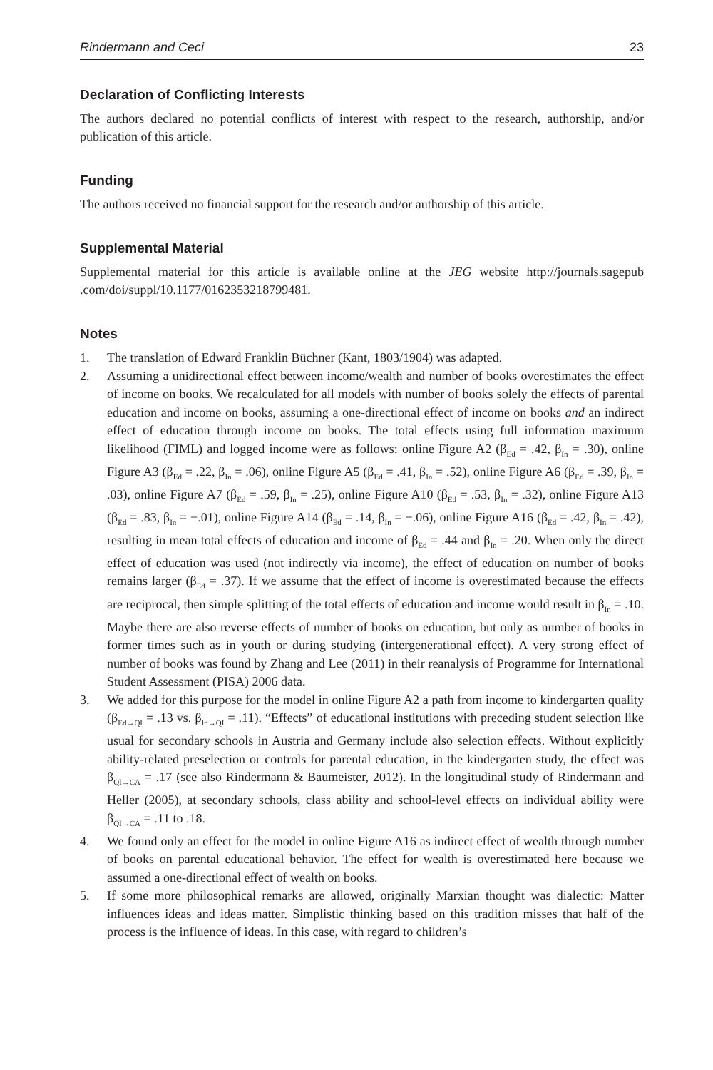Rindermann and Ceci 23
Declaration of Conflicting Interests
The authors declared no potential conflicts of interest with respect to the research, authorship, and/or publication of this article.
Funding
The authors received no financial support for the research and/or authorship of this article.
Supplemental Material
Supplemental material for this article is available online at the JEG website http://journals.sagepub .com/doi/suppl/10.1177/0162353218799481.
Notes
1. The translation of Edward Franklin Büchner (Kant, 1803/1904) was adapted.
2. Assuming a unidirectional effect between income/wealth and number of books overestimates the effect of income on books. We recalculated for all models with number of books solely the effects of parental education and income on books, assuming a one-directional effect of income on books and an indirect effect of education through income on books. The total effects using full information maximum likelihood (FIML) and logged income were as follows: online Figure A2 (β<sub>Ed</sub> = .42, β<sub>In</sub> = .30), online Figure A3 (β<sub>Ed</sub> = .22, β<sub>In</sub> = .06), online Figure A5 (β<sub>Ed</sub> = .41, β<sub>In</sub> = .52), online Figure A6 (β<sub>Ed</sub> = .39, β<sub>In</sub> = .03), online Figure A7 (β<sub>Ed</sub> = .59, β<sub>In</sub> = .25), online Figure A10 (β<sub>Ed</sub> = .53, β<sub>In</sub> = .32), online Figure A13 (β<sub>Ed</sub> = .83, β<sub>In</sub> = −.01), online Figure A14 (β<sub>Ed</sub> = .14, β<sub>In</sub> = −.06), online Figure A16 (β<sub>Ed</sub> = .42, β<sub>In</sub> = .42), resulting in mean total effects of education and income of β<sub>Ed</sub> = .44 and β<sub>In</sub> = .20. When only the direct effect of education was used (not indirectly via income), the effect of education on number of books remains larger (β<sub>Ed</sub> = .37). If we assume that the effect of income is overestimated because the effects are reciprocal, then simple splitting of the total effects of education and income would result in β<sub>In</sub> = .10. Maybe there are also reverse effects of number of books on education, but only as number of books in former times such as in youth or during studying (intergenerational effect). A very strong effect of number of books was found by Zhang and Lee (2011) in their reanalysis of Programme for International Student Assessment (PISA) 2006 data.
3. We added for this purpose for the model in online Figure A2 a path from income to kindergarten quality (β<sub>Ed→QI</sub> = .13 vs. β<sub>In→QI</sub> = .11). “Effects” of educational institutions with preceding student selection like usual for secondary schools in Austria and Germany include also selection effects. Without explicitly ability-related preselection or controls for parental education, in the kindergarten study, the effect was β<sub>QI→CA</sub> = .17 (see also Rindermann & Baumeister, 2012). In the longitudinal study of Rindermann and Heller (2005), at secondary schools, class ability and school-level effects on individual ability were β<sub>QI→CA</sub> = .11 to .18.
4. We found only an effect for the model in online Figure A16 as indirect effect of wealth through number of books on parental educational behavior. The effect for wealth is overestimated here because we assumed a one-directional effect of wealth on books.
5. If some more philosophical remarks are allowed, originally Marxian thought was dialectic: Matter influences ideas and ideas matter. Simplistic thinking based on this tradition misses that half of the process is the influence of ideas. In this case, with regard to children’s